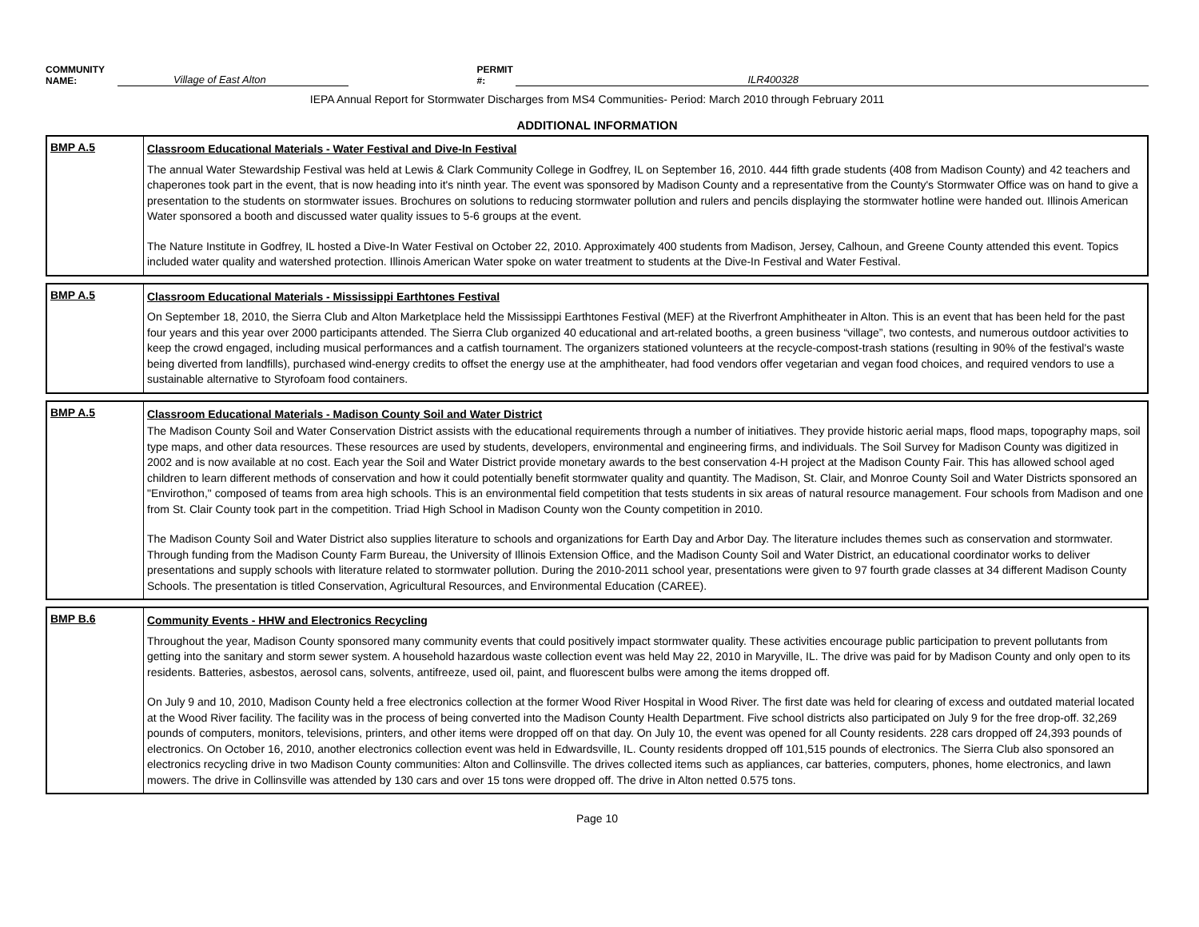COMMUNITY NAME: Village of East Alton PERMIT #: ILR400328
IEPA Annual Report for Stormwater Discharges from MS4 Communities- Period: March 2010 through February 2011
ADDITIONAL INFORMATION
| BMP A.5 | Classroom Educational Materials - Water Festival and Dive-In Festival The annual Water Stewardship Festival was held at Lewis & Clark Community College in Godfrey, IL on September 16, 2010. 444 fifth grade students (408 from Madison County) and 42 teachers and chaperones took part in the event, that is now heading into it's ninth year. The event was sponsored by Madison County and a representative from the County's Stormwater Office was on hand to give a presentation to the students on stormwater issues. Brochures on solutions to reducing stormwater pollution and rulers and pencils displaying the stormwater hotline were handed out. Illinois American Water sponsored a booth and discussed water quality issues to 5-6 groups at the event. The Nature Institute in Godfrey, IL hosted a Dive-In Water Festival on October 22, 2010. Approximately 400 students from Madison, Jersey, Calhoun, and Greene County attended this event. Topics included water quality and watershed protection. Illinois American Water spoke on water treatment to students at the Dive-In Festival and Water Festival. |
| BMP A.5 | Classroom Educational Materials - Mississippi Earthtones Festival On September 18, 2010, the Sierra Club and Alton Marketplace held the Mississippi Earthtones Festival (MEF) at the Riverfront Amphitheater in Alton. This is an event that has been held for the past four years and this year over 2000 participants attended. The Sierra Club organized 40 educational and art-related booths, a green business “village”, two contests, and numerous outdoor activities to keep the crowd engaged, including musical performances and a catfish tournament. The organizers stationed volunteers at the recycle-compost-trash stations (resulting in 90% of the festival's waste being diverted from landfills), purchased wind-energy credits to offset the energy use at the amphitheater, had food vendors offer vegetarian and vegan food choices, and required vendors to use a sustainable alternative to Styrofoam food containers. |
| BMP A.5 | Classroom Educational Materials - Madison County Soil and Water District The Madison County Soil and Water Conservation District assists with the educational requirements through a number of initiatives. They provide historic aerial maps, flood maps, topography maps, soil type maps, and other data resources. These resources are used by students, developers, environmental and engineering firms, and individuals. The Soil Survey for Madison County was digitized in 2002 and is now available at no cost. Each year the Soil and Water District provide monetary awards to the best conservation 4-H project at the Madison County Fair. This has allowed school aged children to learn different methods of conservation and how it could potentially benefit stormwater quality and quantity. The Madison, St. Clair, and Monroe County Soil and Water Districts sponsored an "Envirothon," composed of teams from area high schools. This is an environmental field competition that tests students in six areas of natural resource management. Four schools from Madison and one from St. Clair County took part in the competition. Triad High School in Madison County won the County competition in 2010. The Madison County Soil and Water District also supplies literature to schools and organizations for Earth Day and Arbor Day. The literature includes themes such as conservation and stormwater. Through funding from the Madison County Farm Bureau, the University of Illinois Extension Office, and the Madison County Soil and Water District, an educational coordinator works to deliver presentations and supply schools with literature related to stormwater pollution. During the 2010-2011 school year, presentations were given to 97 fourth grade classes at 34 different Madison County Schools. The presentation is titled Conservation, Agricultural Resources, and Environmental Education (CAREE). |
| BMP B.6 | Community Events - HHW and Electronics Recycling Throughout the year, Madison County sponsored many community events that could positively impact stormwater quality. These activities encourage public participation to prevent pollutants from getting into the sanitary and storm sewer system. A household hazardous waste collection event was held May 22, 2010 in Maryville, IL. The drive was paid for by Madison County and only open to its residents. Batteries, asbestos, aerosol cans, solvents, antifreeze, used oil, paint, and fluorescent bulbs were among the items dropped off. On July 9 and 10, 2010, Madison County held a free electronics collection at the former Wood River Hospital in Wood River. The first date was held for clearing of excess and outdated material located at the Wood River facility. The facility was in the process of being converted into the Madison County Health Department. Five school districts also participated on July 9 for the free drop-off. 32,269 pounds of computers, monitors, televisions, printers, and other items were dropped off on that day. On July 10, the event was opened for all County residents. 228 cars dropped off 24,393 pounds of electronics. On October 16, 2010, another electronics collection event was held in Edwardsville, IL. County residents dropped off 101,515 pounds of electronics. The Sierra Club also sponsored an electronics recycling drive in two Madison County communities: Alton and Collinsville. The drives collected items such as appliances, car batteries, computers, phones, home electronics, and lawn mowers. The drive in Collinsville was attended by 130 cars and over 15 tons were dropped off. The drive in Alton netted 0.575 tons. |
Page 10